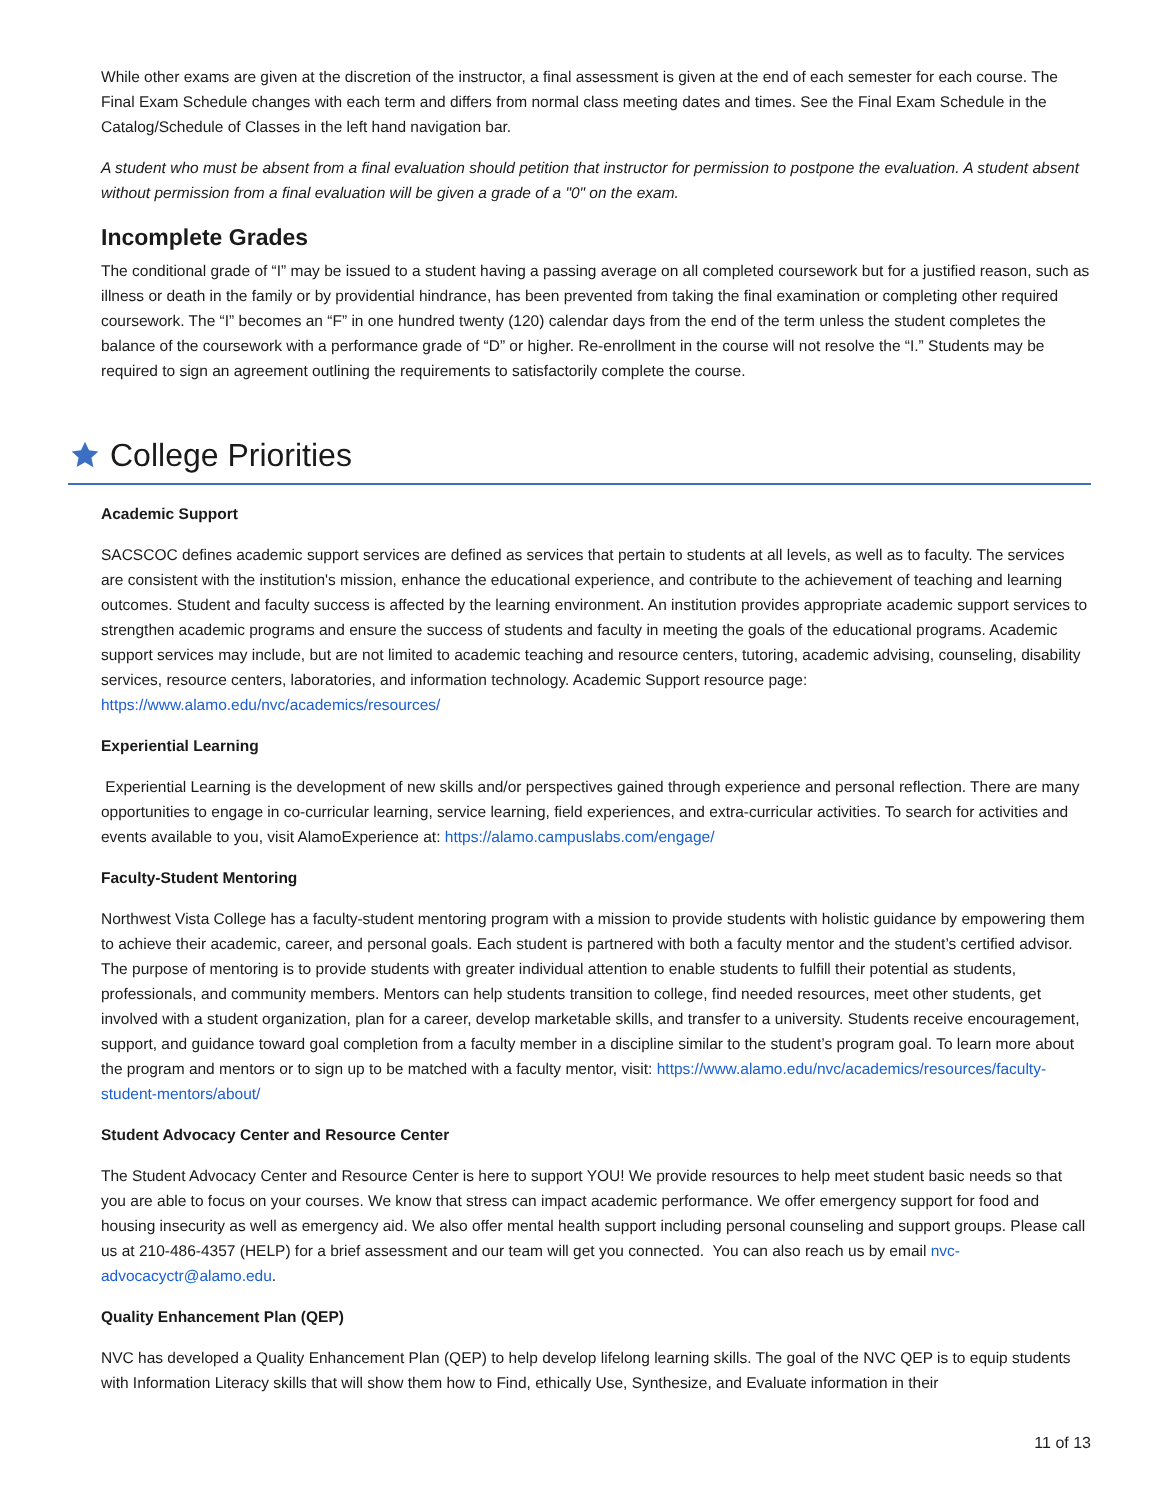While other exams are given at the discretion of the instructor, a final assessment is given at the end of each semester for each course. The Final Exam Schedule changes with each term and differs from normal class meeting dates and times. See the Final Exam Schedule in the Catalog/Schedule of Classes in the left hand navigation bar.
A student who must be absent from a final evaluation should petition that instructor for permission to postpone the evaluation. A student absent without permission from a final evaluation will be given a grade of a "0" on the exam.
Incomplete Grades
The conditional grade of “I” may be issued to a student having a passing average on all completed coursework but for a justified reason, such as illness or death in the family or by providential hindrance, has been prevented from taking the final examination or completing other required coursework. The “I” becomes an “F” in one hundred twenty (120) calendar days from the end of the term unless the student completes the balance of the coursework with a performance grade of “D” or higher. Re-enrollment in the course will not resolve the “I.” Students may be required to sign an agreement outlining the requirements to satisfactorily complete the course.
College Priorities
Academic Support
SACSCOC defines academic support services are defined as services that pertain to students at all levels, as well as to faculty. The services are consistent with the institution's mission, enhance the educational experience, and contribute to the achievement of teaching and learning outcomes. Student and faculty success is affected by the learning environment. An institution provides appropriate academic support services to strengthen academic programs and ensure the success of students and faculty in meeting the goals of the educational programs. Academic support services may include, but are not limited to academic teaching and resource centers, tutoring, academic advising, counseling, disability services, resource centers, laboratories, and information technology. Academic Support resource page: https://www.alamo.edu/nvc/academics/resources/
Experiential Learning
Experiential Learning is the development of new skills and/or perspectives gained through experience and personal reflection. There are many opportunities to engage in co-curricular learning, service learning, field experiences, and extra-curricular activities. To search for activities and events available to you, visit AlamoExperience at: https://alamo.campuslabs.com/engage/
Faculty-Student Mentoring
Northwest Vista College has a faculty-student mentoring program with a mission to provide students with holistic guidance by empowering them to achieve their academic, career, and personal goals. Each student is partnered with both a faculty mentor and the student’s certified advisor. The purpose of mentoring is to provide students with greater individual attention to enable students to fulfill their potential as students, professionals, and community members. Mentors can help students transition to college, find needed resources, meet other students, get involved with a student organization, plan for a career, develop marketable skills, and transfer to a university. Students receive encouragement, support, and guidance toward goal completion from a faculty member in a discipline similar to the student’s program goal. To learn more about the program and mentors or to sign up to be matched with a faculty mentor, visit: https://www.alamo.edu/nvc/academics/resources/faculty-student-mentors/about/
Student Advocacy Center and Resource Center
The Student Advocacy Center and Resource Center is here to support YOU! We provide resources to help meet student basic needs so that you are able to focus on your courses. We know that stress can impact academic performance. We offer emergency support for food and housing insecurity as well as emergency aid. We also offer mental health support including personal counseling and support groups. Please call us at 210-486-4357 (HELP) for a brief assessment and our team will get you connected. You can also reach us by email nvc-advocacyctr@alamo.edu.
Quality Enhancement Plan (QEP)
NVC has developed a Quality Enhancement Plan (QEP) to help develop lifelong learning skills. The goal of the NVC QEP is to equip students with Information Literacy skills that will show them how to Find, ethically Use, Synthesize, and Evaluate information in their
11 of 13